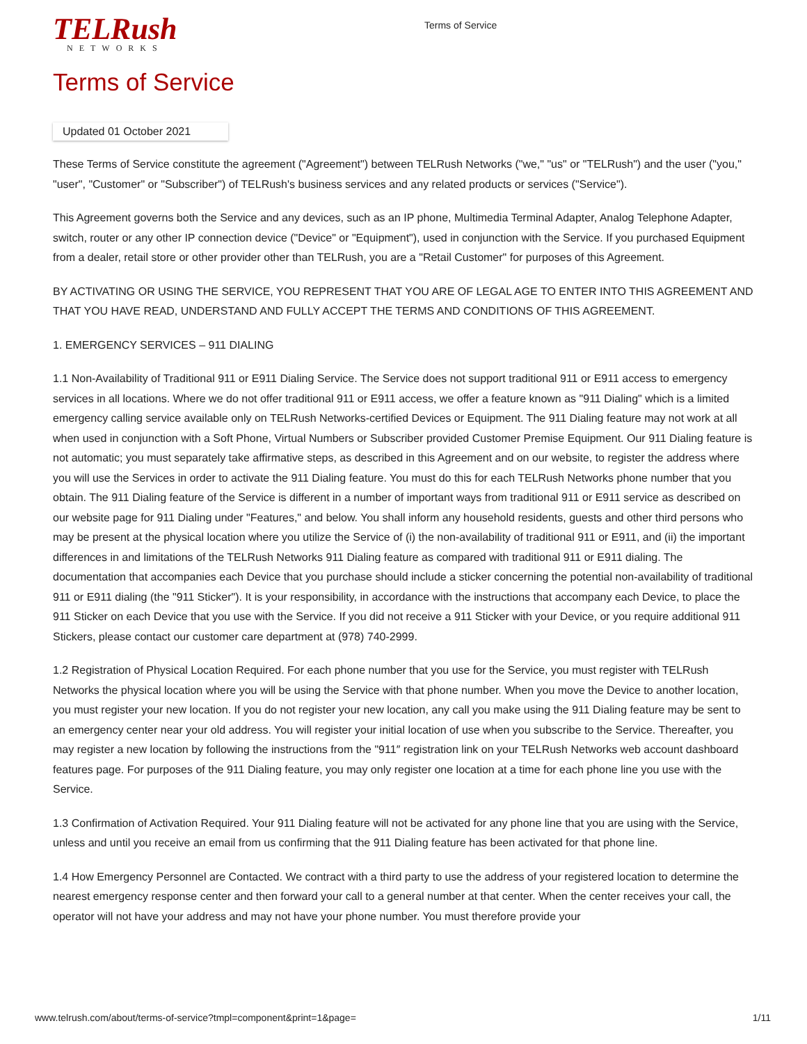TELRush
NETWORKS
Terms of Service
Terms of Service
Updated 01 October 2021
These Terms of Service constitute the agreement ("Agreement") between TELRush Networks ("we," "us" or "TELRush") and the user ("you," "user", "Customer" or "Subscriber") of TELRush's business services and any related products or services ("Service").
This Agreement governs both the Service and any devices, such as an IP phone, Multimedia Terminal Adapter, Analog Telephone Adapter, switch, router or any other IP connection device ("Device" or "Equipment"), used in conjunction with the Service. If you purchased Equipment from a dealer, retail store or other provider other than TELRush, you are a "Retail Customer" for purposes of this Agreement.
BY ACTIVATING OR USING THE SERVICE, YOU REPRESENT THAT YOU ARE OF LEGAL AGE TO ENTER INTO THIS AGREEMENT AND THAT YOU HAVE READ, UNDERSTAND AND FULLY ACCEPT THE TERMS AND CONDITIONS OF THIS AGREEMENT.
1. EMERGENCY SERVICES – 911 DIALING
1.1 Non-Availability of Traditional 911 or E911 Dialing Service. The Service does not support traditional 911 or E911 access to emergency services in all locations. Where we do not offer traditional 911 or E911 access, we offer a feature known as "911 Dialing" which is a limited emergency calling service available only on TELRush Networks-certified Devices or Equipment. The 911 Dialing feature may not work at all when used in conjunction with a Soft Phone, Virtual Numbers or Subscriber provided Customer Premise Equipment. Our 911 Dialing feature is not automatic; you must separately take affirmative steps, as described in this Agreement and on our website, to register the address where you will use the Services in order to activate the 911 Dialing feature. You must do this for each TELRush Networks phone number that you obtain. The 911 Dialing feature of the Service is different in a number of important ways from traditional 911 or E911 service as described on our website page for 911 Dialing under "Features," and below. You shall inform any household residents, guests and other third persons who may be present at the physical location where you utilize the Service of (i) the non-availability of traditional 911 or E911, and (ii) the important differences in and limitations of the TELRush Networks 911 Dialing feature as compared with traditional 911 or E911 dialing. The documentation that accompanies each Device that you purchase should include a sticker concerning the potential non-availability of traditional 911 or E911 dialing (the "911 Sticker"). It is your responsibility, in accordance with the instructions that accompany each Device, to place the 911 Sticker on each Device that you use with the Service. If you did not receive a 911 Sticker with your Device, or you require additional 911 Stickers, please contact our customer care department at (978) 740-2999.
1.2 Registration of Physical Location Required. For each phone number that you use for the Service, you must register with TELRush Networks the physical location where you will be using the Service with that phone number. When you move the Device to another location, you must register your new location. If you do not register your new location, any call you make using the 911 Dialing feature may be sent to an emergency center near your old address. You will register your initial location of use when you subscribe to the Service. Thereafter, you may register a new location by following the instructions from the "911″ registration link on your TELRush Networks web account dashboard features page. For purposes of the 911 Dialing feature, you may only register one location at a time for each phone line you use with the Service.
1.3 Confirmation of Activation Required. Your 911 Dialing feature will not be activated for any phone line that you are using with the Service, unless and until you receive an email from us confirming that the 911 Dialing feature has been activated for that phone line.
1.4 How Emergency Personnel are Contacted. We contract with a third party to use the address of your registered location to determine the nearest emergency response center and then forward your call to a general number at that center. When the center receives your call, the operator will not have your address and may not have your phone number. You must therefore provide your
www.telrush.com/about/terms-of-service?tmpl=component&print=1&page= 1/11